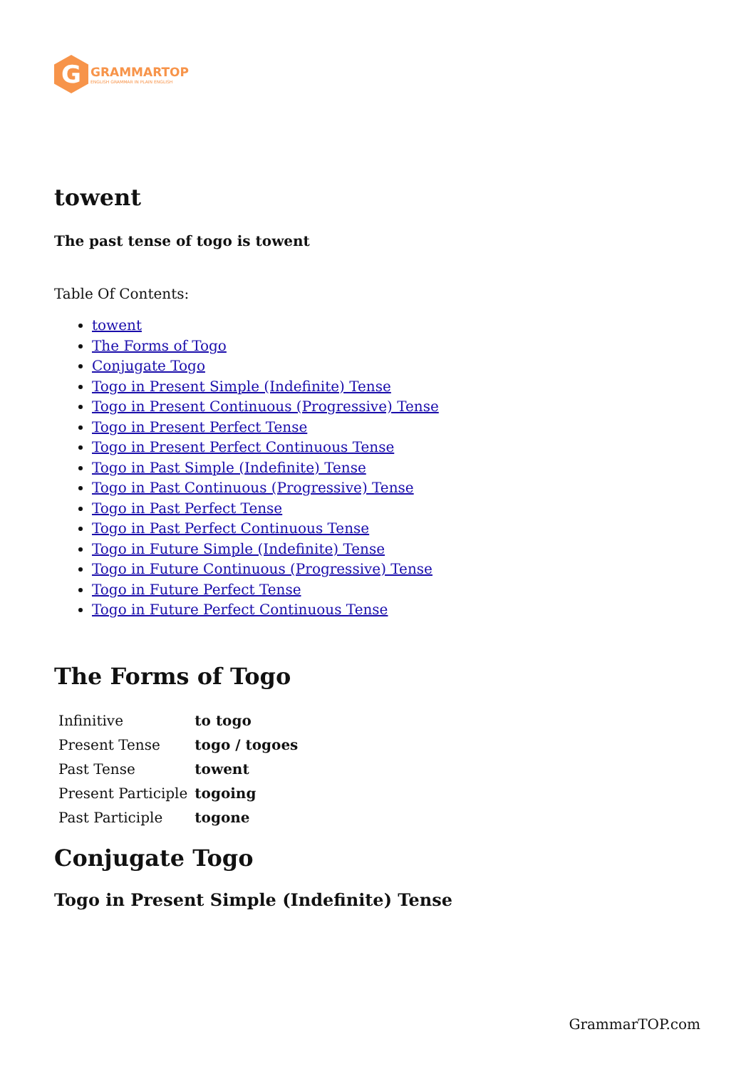G
GRAMMARTOP
ENGLISH GRAMMAR IN PLAIN ENGLISH
towent
The past tense of togo is towent
Table Of Contents:
towent
The Forms of Togo
Conjugate Togo
Togo in Present Simple (Indefinite) Tense
Togo in Present Continuous (Progressive) Tense
Togo in Present Perfect Tense
Togo in Present Perfect Continuous Tense
Togo in Past Simple (Indefinite) Tense
Togo in Past Continuous (Progressive) Tense
Togo in Past Perfect Tense
Togo in Past Perfect Continuous Tense
Togo in Future Simple (Indefinite) Tense
Togo in Future Continuous (Progressive) Tense
Togo in Future Perfect Tense
Togo in Future Perfect Continuous Tense
The Forms of Togo
| Infinitive | to togo |
| Present Tense | togo / togoes |
| Past Tense | towent |
| Present Participle | togoing |
| Past Participle | togone |
Conjugate Togo
Togo in Present Simple (Indefinite) Tense
GrammarTOP.com